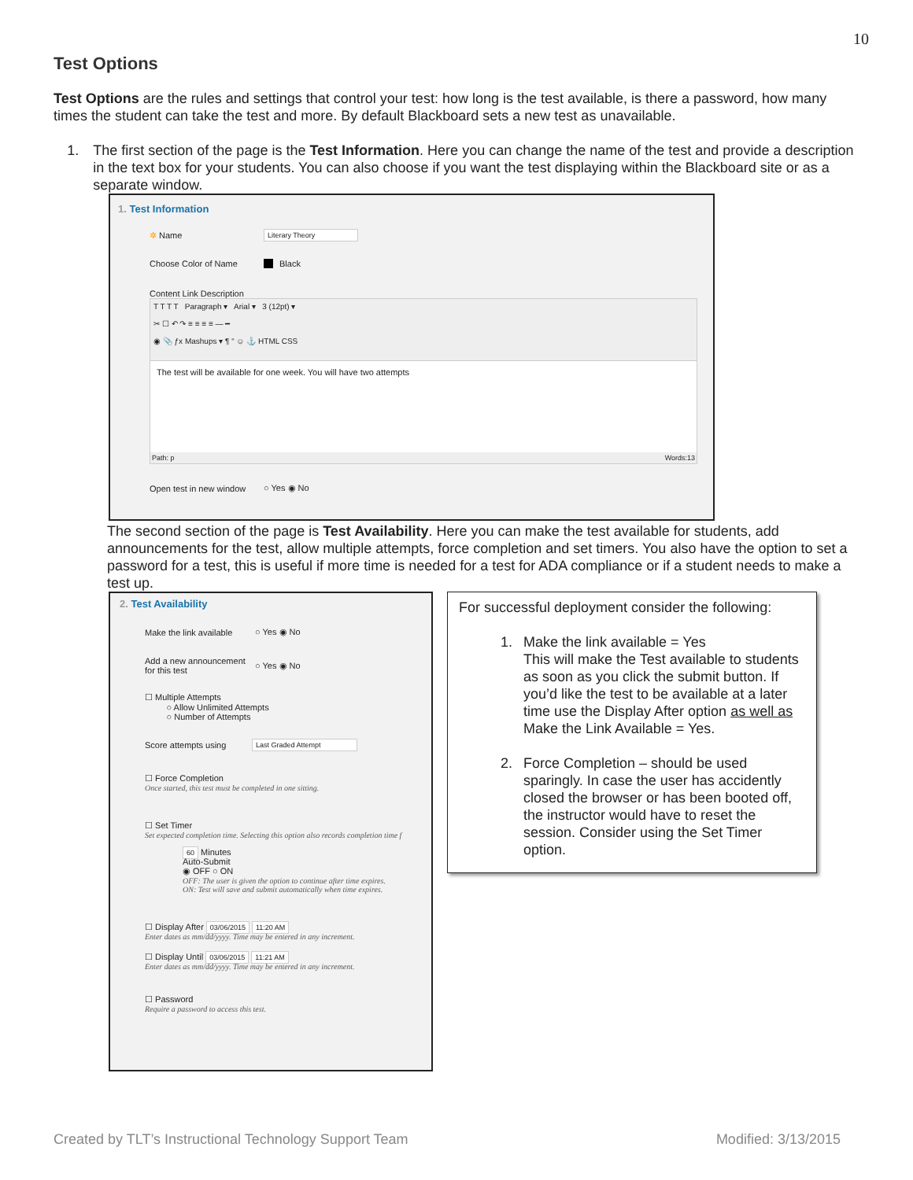10
Test Options
Test Options are the rules and settings that control your test: how long is the test available, is there a password, how many times the student can take the test and more. By default Blackboard sets a new test as unavailable.
1. The first section of the page is the Test Information. Here you can change the name of the test and provide a description in the text box for your students. You can also choose if you want the test displaying within the Blackboard site or as a separate window.
1. Test Information
✲ Name Literary Theory
Choose Color of Name Black
Content Link Description
T T T T Paragraph ▾ Arial ▾ 3 (12pt) ▾
✂ ☐ ↶ ↷ ≡ ≡ ≡ ≡ — ━
◉ 📎 ƒx Mashups ▾ ¶ “ ☺ ⚓ HTML CSS
The test will be available for one week. You will have two attempts
Path: p Words:13
Open test in new window ○ Yes ◉ No
The second section of the page is Test Availability. Here you can make the test available for students, add announcements for the test, allow multiple attempts, force completion and set timers. You also have the option to set a password for a test, this is useful if more time is needed for a test for ADA compliance or if a student needs to make a test up.
2. Test Availability
Make the link available ○ Yes ◉ No
Add a new announcement for this test ○ Yes ◉ No
☐ Multiple Attempts
○ Allow Unlimited Attempts
○ Number of Attempts
Score attempts using Last Graded Attempt
☐ Force Completion
Once started, this test must be completed in one sitting.
☐ Set Timer
Set expected completion time. Selecting this option also records completion time f
60 Minutes
Auto-Submit
◉ OFF ○ ON
OFF: The user is given the option to continue after time expires.
ON: Test will save and submit automatically when time expires.
☐ Display After 03/06/2015 11:20 AM
Enter dates as mm/dd/yyyy. Time may be entered in any increment.
☐ Display Until 03/06/2015 11:21 AM
Enter dates as mm/dd/yyyy. Time may be entered in any increment.
☐ Password
Require a password to access this test.
For successful deployment consider the following:
1. Make the link available = Yes
This will make the Test available to students as soon as you click the submit button. If you’d like the test to be available at a later time use the Display After option as well as Make the Link Available = Yes.
2. Force Completion – should be used sparingly. In case the user has accidently closed the browser or has been booted off, the instructor would have to reset the session. Consider using the Set Timer option.
Created by TLT’s Instructional Technology Support Team Modified: 3/13/2015